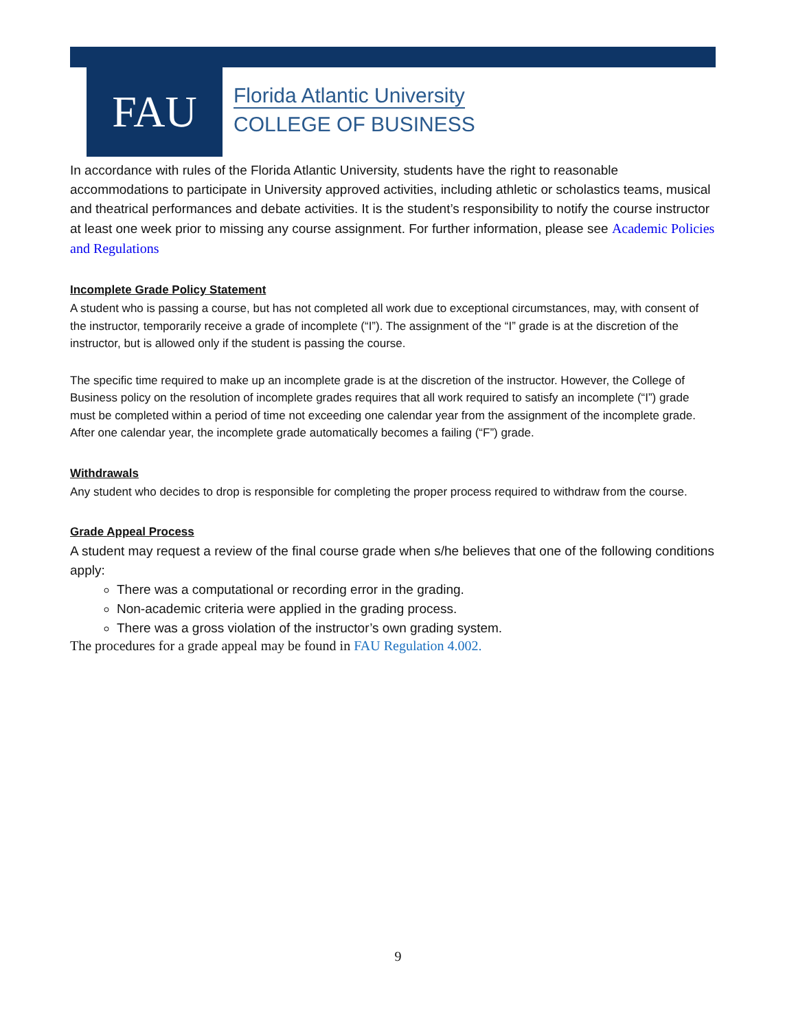FAU
Florida Atlantic University
COLLEGE OF BUSINESS
In accordance with rules of the Florida Atlantic University, students have the right to reasonable accommodations to participate in University approved activities, including athletic or scholastics teams, musical and theatrical performances and debate activities. It is the student’s responsibility to notify the course instructor at least one week prior to missing any course assignment. For further information, please see Academic Policies and Regulations
Incomplete Grade Policy Statement
A student who is passing a course, but has not completed all work due to exceptional circumstances, may, with consent of the instructor, temporarily receive a grade of incomplete (“I”). The assignment of the “I” grade is at the discretion of the instructor, but is allowed only if the student is passing the course.
The specific time required to make up an incomplete grade is at the discretion of the instructor. However, the College of Business policy on the resolution of incomplete grades requires that all work required to satisfy an incomplete (“I”) grade must be completed within a period of time not exceeding one calendar year from the assignment of the incomplete grade. After one calendar year, the incomplete grade automatically becomes a failing (“F”) grade.
Withdrawals
Any student who decides to drop is responsible for completing the proper process required to withdraw from the course.
Grade Appeal Process
A student may request a review of the final course grade when s/he believes that one of the following conditions apply:
There was a computational or recording error in the grading.
Non-academic criteria were applied in the grading process.
There was a gross violation of the instructor’s own grading system.
The procedures for a grade appeal may be found in FAU Regulation 4.002.
9